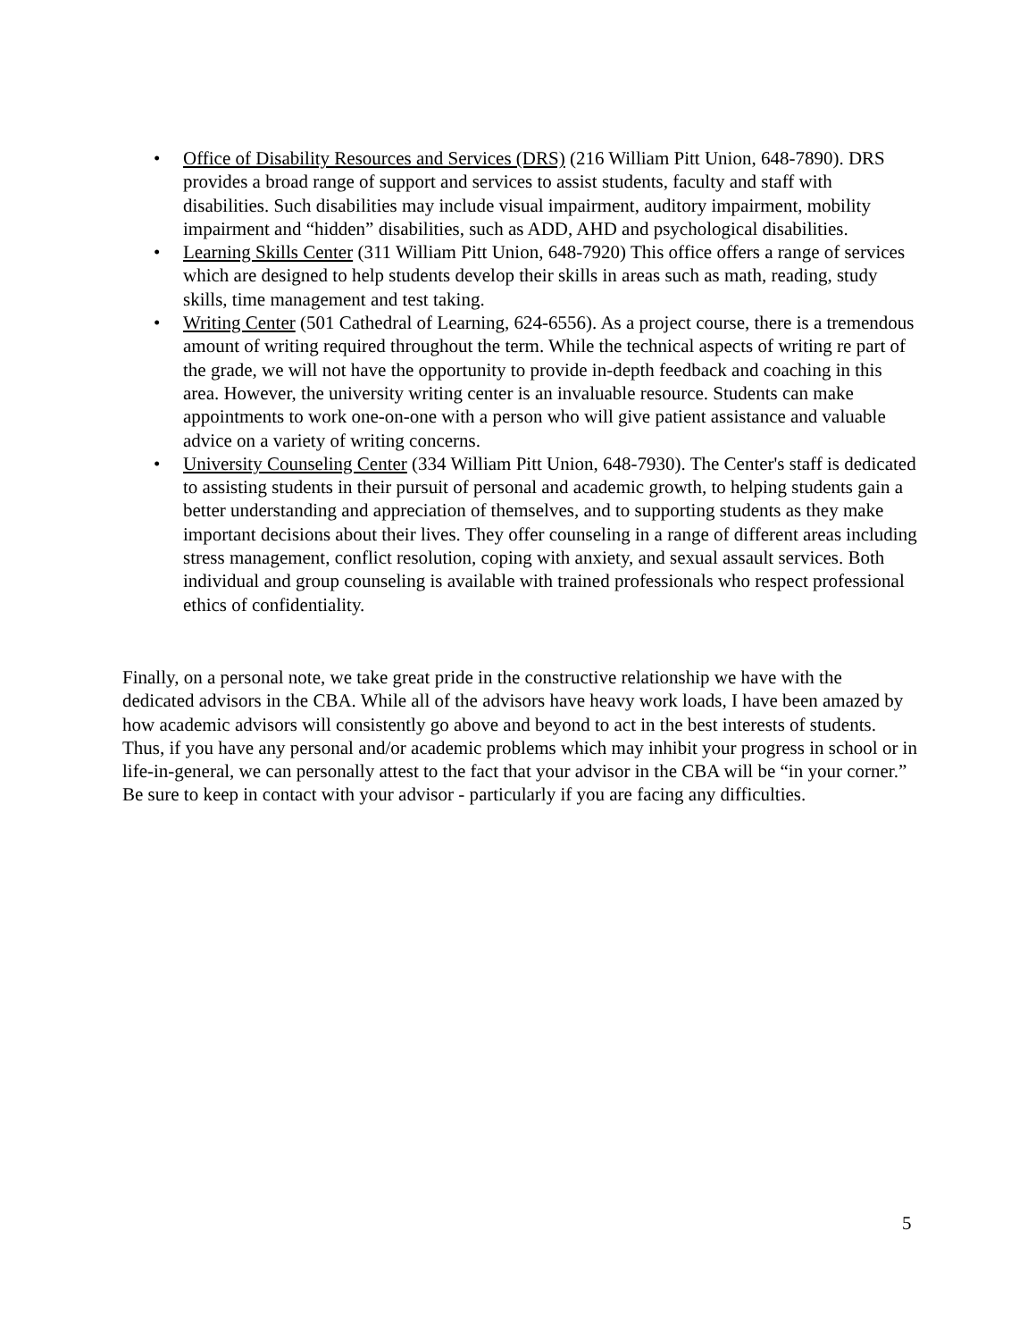• Office of Disability Resources and Services (DRS) (216 William Pitt Union, 648-7890). DRS provides a broad range of support and services to assist students, faculty and staff with disabilities. Such disabilities may include visual impairment, auditory impairment, mobility impairment and “hidden” disabilities, such as ADD, AHD and psychological disabilities.
• Learning Skills Center (311 William Pitt Union, 648-7920) This office offers a range of services which are designed to help students develop their skills in areas such as math, reading, study skills, time management and test taking.
• Writing Center (501 Cathedral of Learning, 624-6556). As a project course, there is a tremendous amount of writing required throughout the term. While the technical aspects of writing re part of the grade, we will not have the opportunity to provide in-depth feedback and coaching in this area. However, the university writing center is an invaluable resource. Students can make appointments to work one-on-one with a person who will give patient assistance and valuable advice on a variety of writing concerns.
• University Counseling Center (334 William Pitt Union, 648-7930). The Center's staff is dedicated to assisting students in their pursuit of personal and academic growth, to helping students gain a better understanding and appreciation of themselves, and to supporting students as they make important decisions about their lives. They offer counseling in a range of different areas including stress management, conflict resolution, coping with anxiety, and sexual assault services. Both individual and group counseling is available with trained professionals who respect professional ethics of confidentiality.
Finally, on a personal note, we take great pride in the constructive relationship we have with the dedicated advisors in the CBA. While all of the advisors have heavy work loads, I have been amazed by how academic advisors will consistently go above and beyond to act in the best interests of students. Thus, if you have any personal and/or academic problems which may inhibit your progress in school or in life-in-general, we can personally attest to the fact that your advisor in the CBA will be “in your corner.” Be sure to keep in contact with your advisor - particularly if you are facing any difficulties.
5